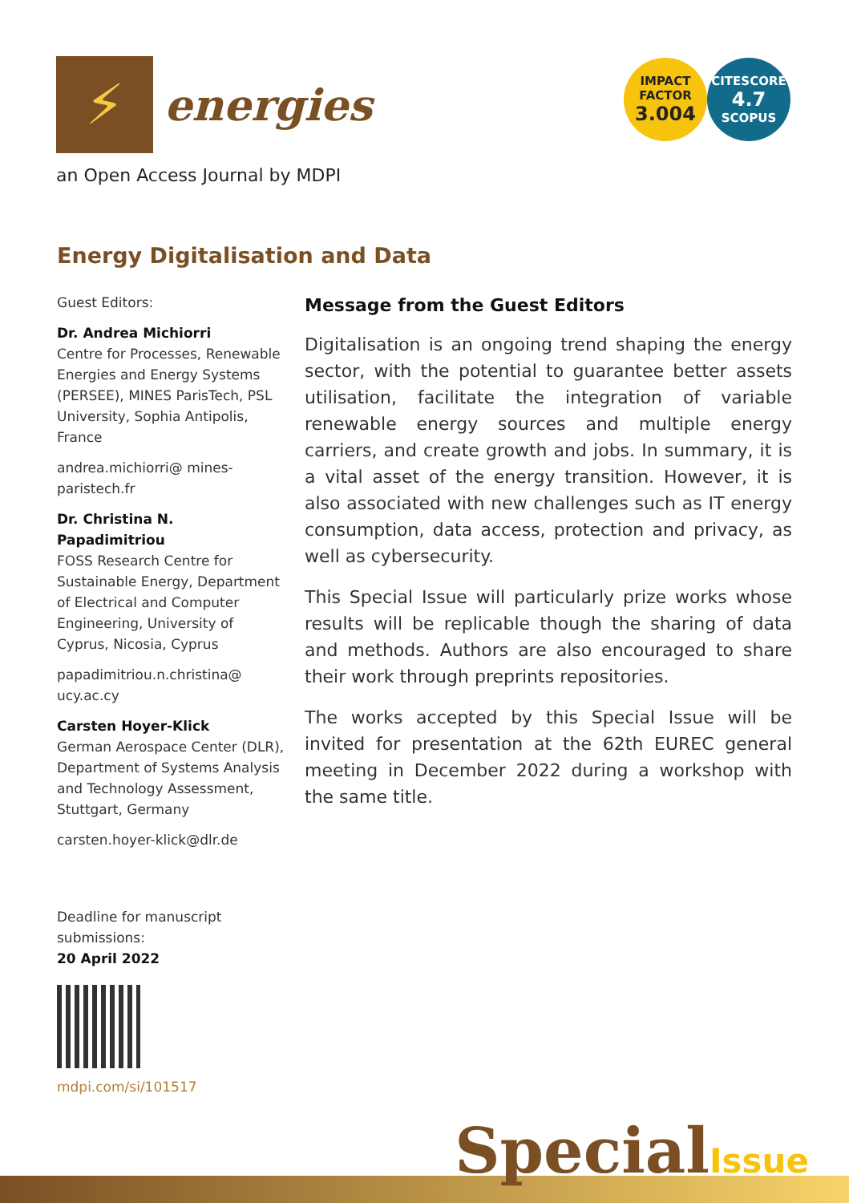⚡
energies
IMPACT
FACTOR
3.004
CITESCORE
4.7
SCOPUS
an Open Access Journal by MDPI
Energy Digitalisation and Data
Guest Editors:
Dr. Andrea Michiorri
Centre for Processes, Renewable Energies and Energy Systems (PERSEE), MINES ParisTech, PSL University, Sophia Antipolis, France
andrea.michiorri@ mines-paristech.fr
Dr. Christina N. Papadimitriou
FOSS Research Centre for Sustainable Energy, Department of Electrical and Computer Engineering, University of Cyprus, Nicosia, Cyprus
papadimitriou.n.christina@ ucy.ac.cy
Carsten Hoyer-Klick
German Aerospace Center (DLR), Department of Systems Analysis and Technology Assessment, Stuttgart, Germany
carsten.hoyer-klick@dlr.de
Deadline for manuscript submissions:
20 April 2022
mdpi.com/si/101517
Message from the Guest Editors
Digitalisation is an ongoing trend shaping the energy sector, with the potential to guarantee better assets utilisation, facilitate the integration of variable renewable energy sources and multiple energy carriers, and create growth and jobs. In summary, it is a vital asset of the energy transition. However, it is also associated with new challenges such as IT energy consumption, data access, protection and privacy, as well as cybersecurity.
This Special Issue will particularly prize works whose results will be replicable though the sharing of data and methods. Authors are also encouraged to share their work through preprints repositories.
The works accepted by this Special Issue will be invited for presentation at the 62th EUREC general meeting in December 2022 during a workshop with the same title.
SpecialIssue